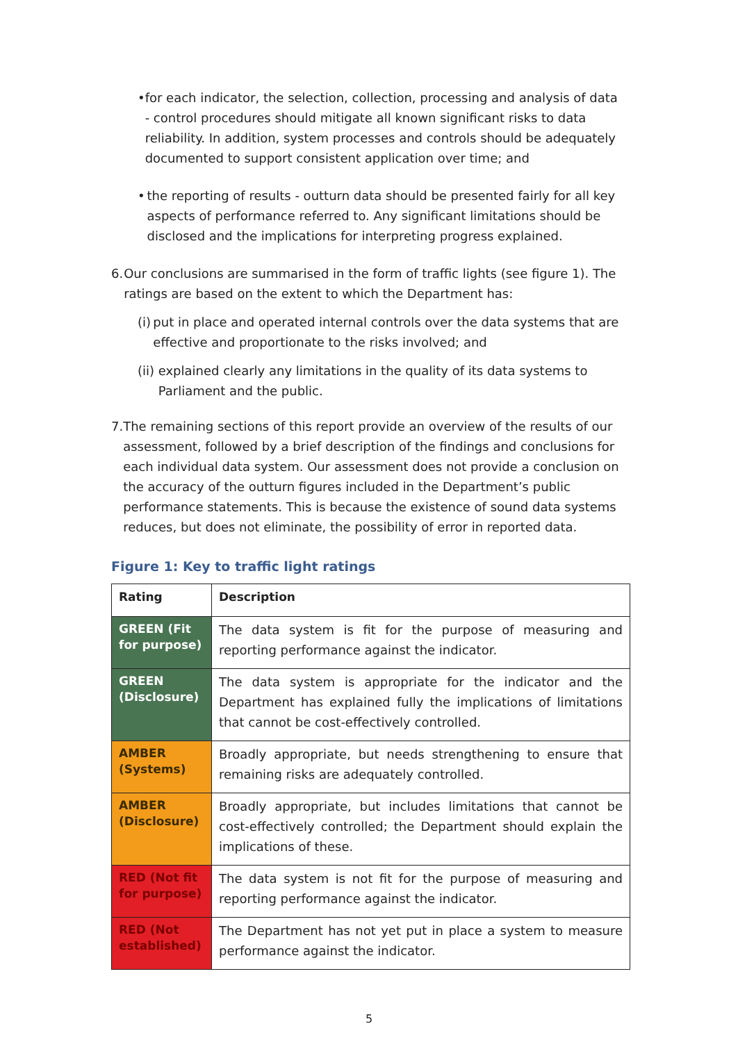• for each indicator, the selection, collection, processing and analysis of data - control procedures should mitigate all known significant risks to data reliability. In addition, system processes and controls should be adequately documented to support consistent application over time; and
• the reporting of results - outturn data should be presented fairly for all key aspects of performance referred to. Any significant limitations should be disclosed and the implications for interpreting progress explained.
6. Our conclusions are summarised in the form of traffic lights (see figure 1). The ratings are based on the extent to which the Department has:
(i) put in place and operated internal controls over the data systems that are effective and proportionate to the risks involved; and
(ii)
explained clearly any limitations in the quality of its data systems to Parliament and the public.
7. The remaining sections of this report provide an overview of the results of our assessment, followed by a brief description of the findings and conclusions for each individual data system. Our assessment does not provide a conclusion on the accuracy of the outturn figures included in the Department’s public performance statements. This is because the existence of sound data systems reduces, but does not eliminate, the possibility of error in reported data.
Figure 1: Key to traffic light ratings
| Rating | Description |
| --- | --- |
| GREEN (Fit for purpose) | The data system is fit for the purpose of measuring and reporting performance against the indicator. |
| GREEN (Disclosure) | The data system is appropriate for the indicator and the Department has explained fully the implications of limitations that cannot be cost-effectively controlled. |
| AMBER (Systems) | Broadly appropriate, but needs strengthening to ensure that remaining risks are adequately controlled. |
| AMBER (Disclosure) | Broadly appropriate, but includes limitations that cannot be cost-effectively controlled; the Department should explain the implications of these. |
| RED (Not fit for purpose) | The data system is not fit for the purpose of measuring and reporting performance against the indicator. |
| RED (Not established) | The Department has not yet put in place a system to measure performance against the indicator. |
5